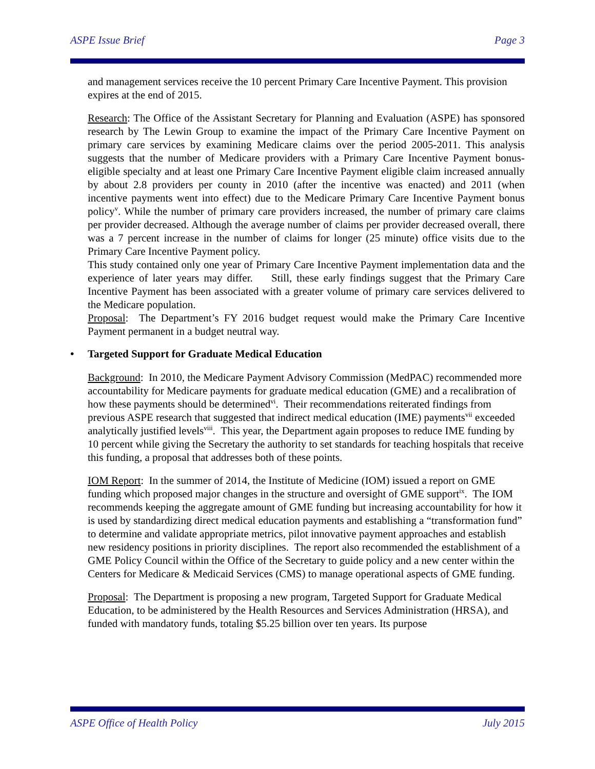ASPE Issue Brief Page 3
and management services receive the 10 percent Primary Care Incentive Payment. This provision expires at the end of 2015.
Research: The Office of the Assistant Secretary for Planning and Evaluation (ASPE) has sponsored research by The Lewin Group to examine the impact of the Primary Care Incentive Payment on primary care services by examining Medicare claims over the period 2005-2011. This analysis suggests that the number of Medicare providers with a Primary Care Incentive Payment bonus-eligible specialty and at least one Primary Care Incentive Payment eligible claim increased annually by about 2.8 providers per county in 2010 (after the incentive was enacted) and 2011 (when incentive payments went into effect) due to the Medicare Primary Care Incentive Payment bonus policy<sup>v</sup>. While the number of primary care providers increased, the number of primary care claims per provider decreased. Although the average number of claims per provider decreased overall, there was a 7 percent increase in the number of claims for longer (25 minute) office visits due to the Primary Care Incentive Payment policy.
This study contained only one year of Primary Care Incentive Payment implementation data and the experience of later years may differ. Still, these early findings suggest that the Primary Care Incentive Payment has been associated with a greater volume of primary care services delivered to the Medicare population.
Proposal: The Department’s FY 2016 budget request would make the Primary Care Incentive Payment permanent in a budget neutral way.
• Targeted Support for Graduate Medical Education
Background: In 2010, the Medicare Payment Advisory Commission (MedPAC) recommended more accountability for Medicare payments for graduate medical education (GME) and a recalibration of how these payments should be determined<sup>vi</sup>. Their recommendations reiterated findings from previous ASPE research that suggested that indirect medical education (IME) payments<sup>vii</sup> exceeded analytically justified levels<sup>viii</sup>. This year, the Department again proposes to reduce IME funding by 10 percent while giving the Secretary the authority to set standards for teaching hospitals that receive this funding, a proposal that addresses both of these points.
IOM Report: In the summer of 2014, the Institute of Medicine (IOM) issued a report on GME funding which proposed major changes in the structure and oversight of GME support<sup>ix</sup>. The IOM recommends keeping the aggregate amount of GME funding but increasing accountability for how it is used by standardizing direct medical education payments and establishing a “transformation fund” to determine and validate appropriate metrics, pilot innovative payment approaches and establish new residency positions in priority disciplines. The report also recommended the establishment of a GME Policy Council within the Office of the Secretary to guide policy and a new center within the Centers for Medicare & Medicaid Services (CMS) to manage operational aspects of GME funding.
Proposal: The Department is proposing a new program, Targeted Support for Graduate Medical Education, to be administered by the Health Resources and Services Administration (HRSA), and funded with mandatory funds, totaling $5.25 billion over ten years. Its purpose
ASPE Office of Health Policy July 2015